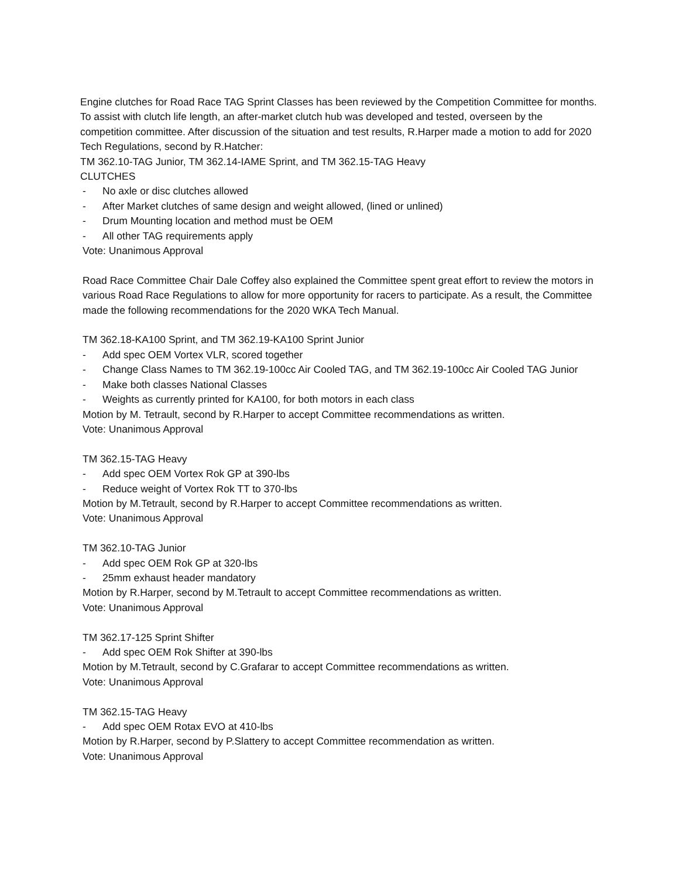Engine clutches for Road Race TAG Sprint Classes has been reviewed by the Competition Committee for months. To assist with clutch life length, an after-market clutch hub was developed and tested, overseen by the competition committee. After discussion of the situation and test results, R.Harper made a motion to add for 2020 Tech Regulations, second by R.Hatcher:
TM 362.10-TAG Junior, TM 362.14-IAME Sprint, and TM 362.15-TAG Heavy
CLUTCHES
- No axle or disc clutches allowed
- After Market clutches of same design and weight allowed, (lined or unlined)
- Drum Mounting location and method must be OEM
- All other TAG requirements apply
Vote: Unanimous Approval
Road Race Committee Chair Dale Coffey also explained the Committee spent great effort to review the motors in various Road Race Regulations to allow for more opportunity for racers to participate. As a result, the Committee made the following recommendations for the 2020 WKA Tech Manual.
TM 362.18-KA100 Sprint, and TM 362.19-KA100 Sprint Junior
- Add spec OEM Vortex VLR, scored together
- Change Class Names to TM 362.19-100cc Air Cooled TAG, and TM 362.19-100cc Air Cooled TAG Junior
- Make both classes National Classes
- Weights as currently printed for KA100, for both motors in each class
Motion by M. Tetrault, second by R.Harper to accept Committee recommendations as written.
Vote: Unanimous Approval
TM 362.15-TAG Heavy
- Add spec OEM Vortex Rok GP at 390-lbs
- Reduce weight of Vortex Rok TT to 370-lbs
Motion by M.Tetrault, second by R.Harper to accept Committee recommendations as written.
Vote: Unanimous Approval
TM 362.10-TAG Junior
- Add spec OEM Rok GP at 320-lbs
- 25mm exhaust header mandatory
Motion by R.Harper, second by M.Tetrault to accept Committee recommendations as written.
Vote: Unanimous Approval
TM 362.17-125 Sprint Shifter
- Add spec OEM Rok Shifter at 390-lbs
Motion by M.Tetrault, second by C.Grafarar to accept Committee recommendations as written.
Vote: Unanimous Approval
TM 362.15-TAG Heavy
- Add spec OEM Rotax EVO at 410-lbs
Motion by R.Harper, second by P.Slattery to accept Committee recommendation as written.
Vote: Unanimous Approval